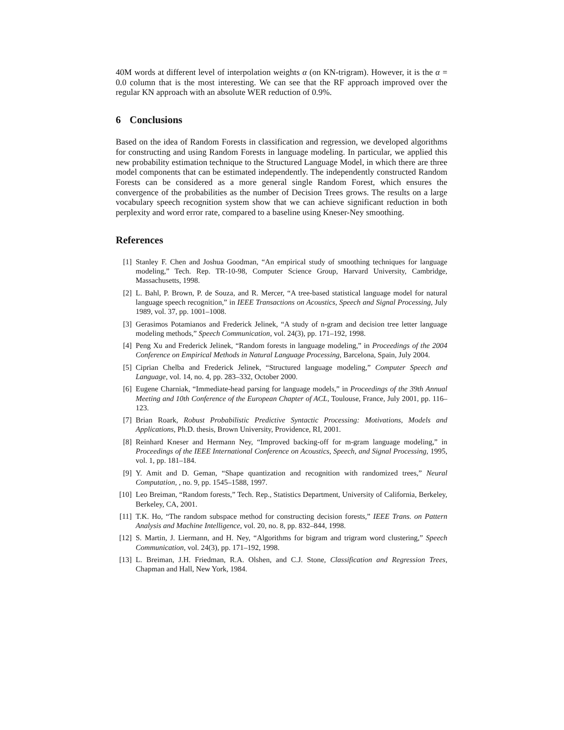40M words at different level of interpolation weights α (on KN-trigram). However, it is the α = 0.0 column that is the most interesting. We can see that the RF approach improved over the regular KN approach with an absolute WER reduction of 0.9%.
6 Conclusions
Based on the idea of Random Forests in classification and regression, we developed algorithms for constructing and using Random Forests in language modeling. In particular, we applied this new probability estimation technique to the Structured Language Model, in which there are three model components that can be estimated independently. The independently constructed Random Forests can be considered as a more general single Random Forest, which ensures the convergence of the probabilities as the number of Decision Trees grows. The results on a large vocabulary speech recognition system show that we can achieve significant reduction in both perplexity and word error rate, compared to a baseline using Kneser-Ney smoothing.
References
[1] Stanley F. Chen and Joshua Goodman, “An empirical study of smoothing techniques for language modeling,” Tech. Rep. TR-10-98, Computer Science Group, Harvard University, Cambridge, Massachusetts, 1998.
[2] L. Bahl, P. Brown, P. de Souza, and R. Mercer, “A tree-based statistical language model for natural language speech recognition,” in IEEE Transactions on Acoustics, Speech and Signal Processing, July 1989, vol. 37, pp. 1001–1008.
[3] Gerasimos Potamianos and Frederick Jelinek, “A study of n-gram and decision tree letter language modeling methods,” Speech Communication, vol. 24(3), pp. 171–192, 1998.
[4] Peng Xu and Frederick Jelinek, “Random forests in language modeling,” in Proceedings of the 2004 Conference on Empirical Methods in Natural Language Processing, Barcelona, Spain, July 2004.
[5] Ciprian Chelba and Frederick Jelinek, “Structured language modeling,” Computer Speech and Language, vol. 14, no. 4, pp. 283–332, October 2000.
[6] Eugene Charniak, “Immediate-head parsing for language models,” in Proceedings of the 39th Annual Meeting and 10th Conference of the European Chapter of ACL, Toulouse, France, July 2001, pp. 116–123.
[7] Brian Roark, Robust Probabilistic Predictive Syntactic Processing: Motivations, Models and Applications, Ph.D. thesis, Brown University, Providence, RI, 2001.
[8] Reinhard Kneser and Hermann Ney, “Improved backing-off for m-gram language modeling,” in Proceedings of the IEEE International Conference on Acoustics, Speech, and Signal Processing, 1995, vol. 1, pp. 181–184.
[9] Y. Amit and D. Geman, “Shape quantization and recognition with randomized trees,” Neural Computation, , no. 9, pp. 1545–1588, 1997.
[10] Leo Breiman, “Random forests,” Tech. Rep., Statistics Department, University of California, Berkeley, Berkeley, CA, 2001.
[11] T.K. Ho, “The random subspace method for constructing decision forests,” IEEE Trans. on Pattern Analysis and Machine Intelligence, vol. 20, no. 8, pp. 832–844, 1998.
[12] S. Martin, J. Liermann, and H. Ney, “Algorithms for bigram and trigram word clustering,” Speech Communication, vol. 24(3), pp. 171–192, 1998.
[13] L. Breiman, J.H. Friedman, R.A. Olshen, and C.J. Stone, Classification and Regression Trees, Chapman and Hall, New York, 1984.